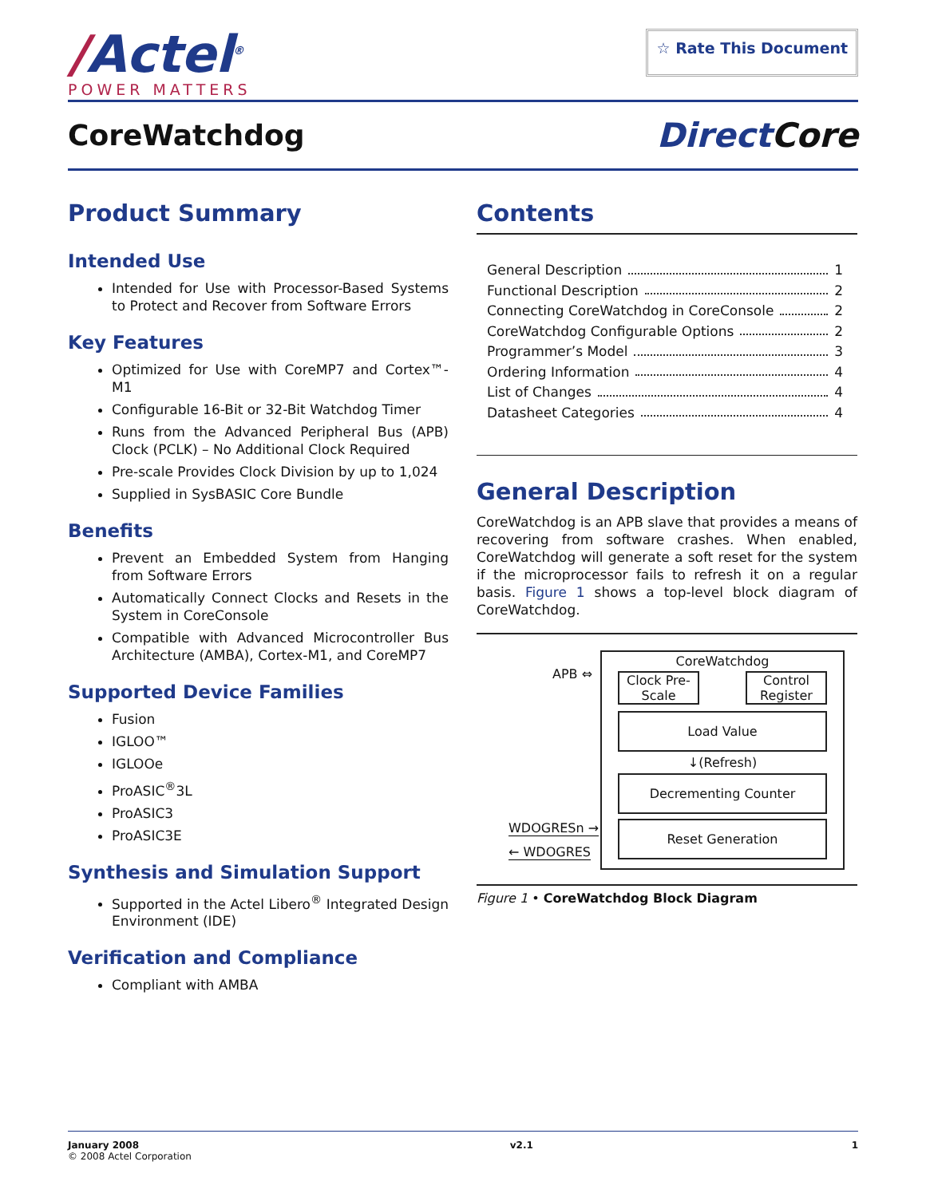/Actel<sup>®</sup>
POWER MATTERS
☆ Rate This Document
CoreWatchdog
Direct Core
Product Summary
Intended Use
Intended for Use with Processor-Based Systems to Protect and Recover from Software Errors
Key Features
Optimized for Use with CoreMP7 and Cortex™-M1
Configurable 16-Bit or 32-Bit Watchdog Timer
Runs from the Advanced Peripheral Bus (APB) Clock (PCLK) – No Additional Clock Required
Pre-scale Provides Clock Division by up to 1,024
Supplied in SysBASIC Core Bundle
Benefits
Prevent an Embedded System from Hanging from Software Errors
Automatically Connect Clocks and Resets in the System in CoreConsole
Compatible with Advanced Microcontroller Bus Architecture (AMBA), Cortex-M1, and CoreMP7
Supported Device Families
Fusion
IGLOO™
IGLOOe
ProASIC<sup>®</sup>3L
ProASIC3
ProASIC3E
Synthesis and Simulation Support
Supported in the Actel Libero<sup>®</sup> Integrated Design Environment (IDE)
Verification and Compliance
Compliant with AMBA
Contents
General Description 1
Functional Description 2
Connecting CoreWatchdog in CoreConsole 2
CoreWatchdog Configurable Options 2
Programmer’s Model 3
Ordering Information 4
List of Changes 4
Datasheet Categories 4
General Description
CoreWatchdog is an APB slave that provides a means of recovering from software crashes. When enabled, CoreWatchdog will generate a soft reset for the system if the microprocessor fails to refresh it on a regular basis. Figure 1 shows a top-level block diagram of CoreWatchdog.
APB ⇔
WDOGRESn →
← WDOGRES
CoreWatchdog
Clock Pre-Scale
Control Register
Load Value
↓(Refresh)
Decrementing Counter
Reset Generation
Figure 1 • CoreWatchdog Block Diagram
January 2008
© 2008 Actel Corporation
v2.1 1